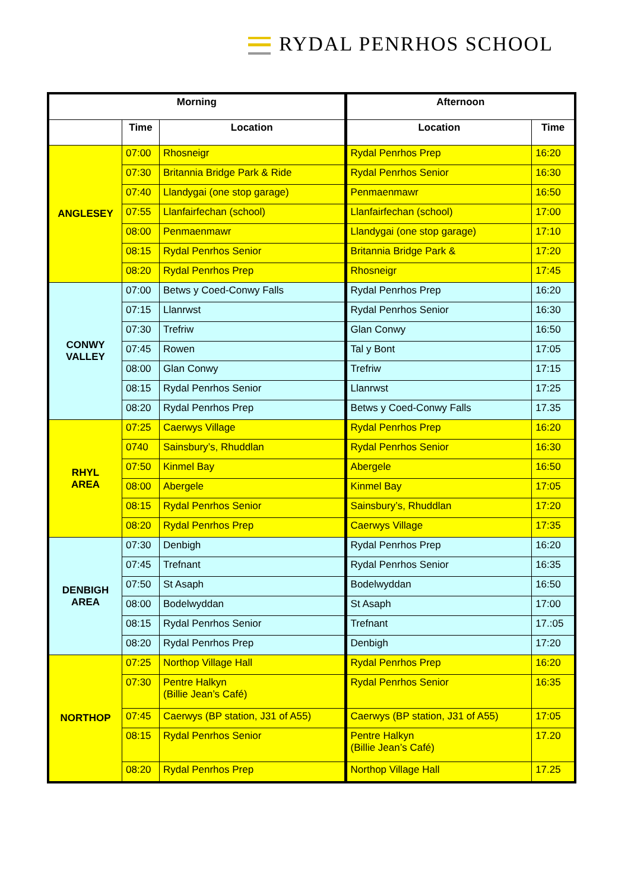RYDAL PENRHOS SCHOOL
| Morning | | | Afternoon | |
| --- | --- | --- | --- | --- |
| | Time | Location | Location | Time |
| ANGLESEY | 07:00 | Rhosneigr | Rydal Penrhos Prep | 16:20 |
| | 07:30 | Britannia Bridge Park & Ride | Rydal Penrhos Senior | 16:30 |
| | 07:40 | Llandygai (one stop garage) | Penmaenmawr | 16:50 |
| | 07:55 | Llanfairfechan (school) | Llanfairfechan (school) | 17:00 |
| | 08:00 | Penmaenmawr | Llandygai (one stop garage) | 17:10 |
| | 08:15 | Rydal Penrhos Senior | Britannia Bridge Park & | 17:20 |
| | 08:20 | Rydal Penrhos Prep | Rhosneigr | 17:45 |
| CONWY VALLEY | 07:00 | Betws y Coed-Conwy Falls | Rydal Penrhos Prep | 16:20 |
| | 07:15 | Llanrwst | Rydal Penrhos Senior | 16:30 |
| | 07:30 | Trefriw | Glan Conwy | 16:50 |
| | 07:45 | Rowen | Tal y Bont | 17:05 |
| | 08:00 | Glan Conwy | Trefriw | 17:15 |
| | 08:15 | Rydal Penrhos Senior | Llanrwst | 17:25 |
| | 08:20 | Rydal Penrhos Prep | Betws y Coed-Conwy Falls | 17.35 |
| RHYL AREA | 07:25 | Caerwys Village | Rydal Penrhos Prep | 16:20 |
| | 0740 | Sainsbury’s, Rhuddlan | Rydal Penrhos Senior | 16:30 |
| | 07:50 | Kinmel Bay | Abergele | 16:50 |
| | 08:00 | Abergele | Kinmel Bay | 17:05 |
| | 08:15 | Rydal Penrhos Senior | Sainsbury’s, Rhuddlan | 17:20 |
| | 08:20 | Rydal Penrhos Prep | Caerwys Village | 17:35 |
| DENBIGH AREA | 07:30 | Denbigh | Rydal Penrhos Prep | 16:20 |
| | 07:45 | Trefnant | Rydal Penrhos Senior | 16:35 |
| | 07:50 | St Asaph | Bodelwyddan | 16:50 |
| | 08:00 | Bodelwyddan | St Asaph | 17:00 |
| | 08:15 | Rydal Penrhos Senior | Trefnant | 17.:05 |
| | 08:20 | Rydal Penrhos Prep | Denbigh | 17:20 |
| NORTHOP | 07:25 | Northop Village Hall | Rydal Penrhos Prep | 16:20 |
| | 07:30 | Pentre Halkyn (Billie Jean’s Café) | Rydal Penrhos Senior | 16:35 |
| | 07:45 | Caerwys (BP station, J31 of A55) | Caerwys (BP station, J31 of A55) | 17:05 |
| | 08:15 | Rydal Penrhos Senior | Pentre Halkyn (Billie Jean’s Café) | 17.20 |
| | 08:20 | Rydal Penrhos Prep | Northop Village Hall | 17.25 |